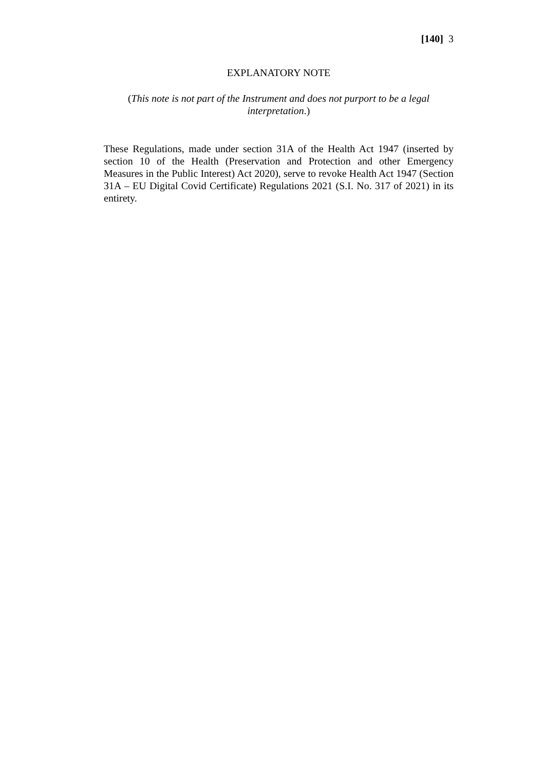[140] 3
EXPLANATORY NOTE
(This note is not part of the Instrument and does not purport to be a legal interpretation.)
These Regulations, made under section 31A of the Health Act 1947 (inserted by section 10 of the Health (Preservation and Protection and other Emergency Measures in the Public Interest) Act 2020), serve to revoke Health Act 1947 (Section 31A – EU Digital Covid Certificate) Regulations 2021 (S.I. No. 317 of 2021) in its entirety.